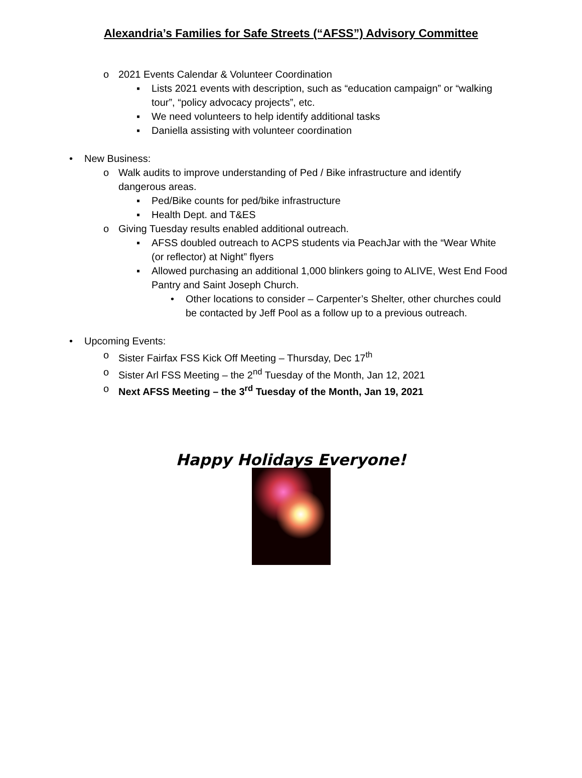Alexandria’s Families for Safe Streets (“AFSS”) Advisory Committee
o 2021 Events Calendar & Volunteer Coordination
▪ Lists 2021 events with description, such as “education campaign” or “walking tour”, “policy advocacy projects”, etc.
▪ We need volunteers to help identify additional tasks
▪ Daniella assisting with volunteer coordination
• New Business:
o Walk audits to improve understanding of Ped / Bike infrastructure and identify dangerous areas.
▪ Ped/Bike counts for ped/bike infrastructure
▪ Health Dept. and T&ES
o Giving Tuesday results enabled additional outreach.
▪ AFSS doubled outreach to ACPS students via PeachJar with the “Wear White (or reflector) at Night” flyers
▪ Allowed purchasing an additional 1,000 blinkers going to ALIVE, West End Food Pantry and Saint Joseph Church.
• Other locations to consider – Carpenter’s Shelter, other churches could be contacted by Jeff Pool as a follow up to a previous outreach.
• Upcoming Events:
o Sister Fairfax FSS Kick Off Meeting – Thursday, Dec 17<sup>th</sup>
o Sister Arl FSS Meeting – the 2<sup>nd</sup> Tuesday of the Month, Jan 12, 2021
o Next AFSS Meeting – the 3<sup>rd</sup> Tuesday of the Month, Jan 19, 2021
Happy Holidays Everyone!